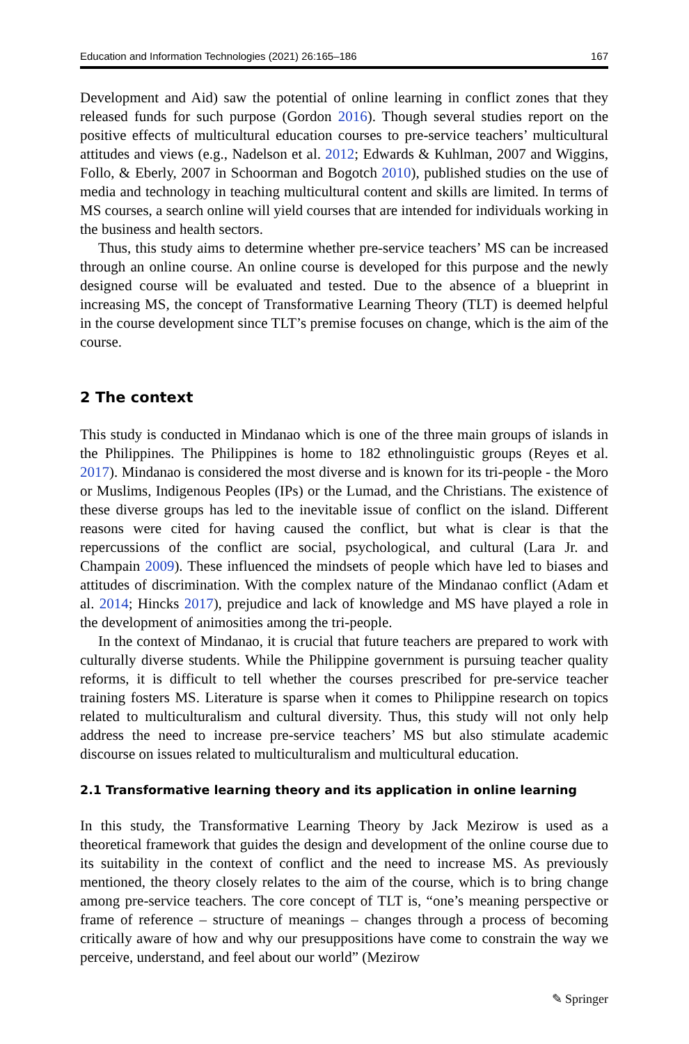Education and Information Technologies (2021) 26:165–186 167
Development and Aid) saw the potential of online learning in conflict zones that they released funds for such purpose (Gordon 2016). Though several studies report on the positive effects of multicultural education courses to pre-service teachers’ multicultural attitudes and views (e.g., Nadelson et al. 2012; Edwards & Kuhlman, 2007 and Wiggins, Follo, & Eberly, 2007 in Schoorman and Bogotch 2010), published studies on the use of media and technology in teaching multicultural content and skills are limited. In terms of MS courses, a search online will yield courses that are intended for individuals working in the business and health sectors.
Thus, this study aims to determine whether pre-service teachers’ MS can be increased through an online course. An online course is developed for this purpose and the newly designed course will be evaluated and tested. Due to the absence of a blueprint in increasing MS, the concept of Transformative Learning Theory (TLT) is deemed helpful in the course development since TLT’s premise focuses on change, which is the aim of the course.
2 The context
This study is conducted in Mindanao which is one of the three main groups of islands in the Philippines. The Philippines is home to 182 ethnolinguistic groups (Reyes et al. 2017). Mindanao is considered the most diverse and is known for its tri-people - the Moro or Muslims, Indigenous Peoples (IPs) or the Lumad, and the Christians. The existence of these diverse groups has led to the inevitable issue of conflict on the island. Different reasons were cited for having caused the conflict, but what is clear is that the repercussions of the conflict are social, psychological, and cultural (Lara Jr. and Champain 2009). These influenced the mindsets of people which have led to biases and attitudes of discrimination. With the complex nature of the Mindanao conflict (Adam et al. 2014; Hincks 2017), prejudice and lack of knowledge and MS have played a role in the development of animosities among the tri-people.
In the context of Mindanao, it is crucial that future teachers are prepared to work with culturally diverse students. While the Philippine government is pursuing teacher quality reforms, it is difficult to tell whether the courses prescribed for pre-service teacher training fosters MS. Literature is sparse when it comes to Philippine research on topics related to multiculturalism and cultural diversity. Thus, this study will not only help address the need to increase pre-service teachers’ MS but also stimulate academic discourse on issues related to multiculturalism and multicultural education.
2.1 Transformative learning theory and its application in online learning
In this study, the Transformative Learning Theory by Jack Mezirow is used as a theoretical framework that guides the design and development of the online course due to its suitability in the context of conflict and the need to increase MS. As previously mentioned, the theory closely relates to the aim of the course, which is to bring change among pre-service teachers. The core concept of TLT is, “one’s meaning perspective or frame of reference – structure of meanings – changes through a process of becoming critically aware of how and why our presuppositions have come to constrain the way we perceive, understand, and feel about our world” (Mezirow
✎ Springer